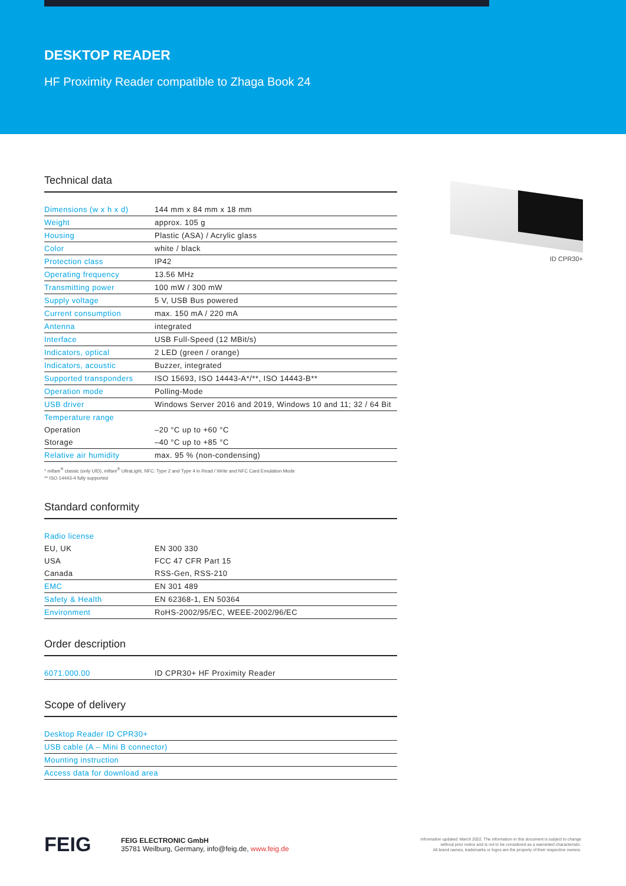DESKTOP READER
HF Proximity Reader compatible to Zhaga Book 24
Technical data
| Dimensions (w x h x d) | 144 mm x 84 mm x 18 mm |
| Weight | approx. 105 g |
| Housing | Plastic (ASA) / Acrylic glass |
| Color | white / black |
| Protection class | IP42 |
| Operating frequency | 13.56 MHz |
| Transmitting power | 100 mW / 300 mW |
| Supply voltage | 5 V, USB Bus powered |
| Current consumption | max. 150 mA / 220 mA |
| Antenna | integrated |
| Interface | USB Full-Speed (12 MBit/s) |
| Indicators, optical | 2 LED (green / orange) |
| Indicators, acoustic | Buzzer, integrated |
| Supported transponders | ISO 15693, ISO 14443-A*/**, ISO 14443-B** |
| Operation mode | Polling-Mode |
| USB driver | Windows Server 2016 and 2019, Windows 10 and 11; 32 / 64 Bit |
| Temperature range | |
| Operation | –20 °C up to +60 °C |
| Storage | –40 °C up to +85 °C |
| Relative air humidity | max. 95 % (non-condensing) |
* mifare<sup>®</sup> classic (only UID), mifare<sup>®</sup> UltraLight, NFC: Type 2 and Type 4 in Read / Write and NFC Card Emulation Mode
** ISO 14443-4 fully supported
Standard conformity
| Radio license | |
| EU, UK | EN 300 330 |
| USA | FCC 47 CFR Part 15 |
| Canada | RSS-Gen, RSS-210 |
| EMC | EN 301 489 |
| Safety & Health | EN 62368-1, EN 50364 |
| Environment | RoHS-2002/95/EC, WEEE-2002/96/EC |
Order description
| 6071.000.00 | ID CPR30+ HF Proximity Reader |
Scope of delivery
| Desktop Reader ID CPR30+ |
| USB cable (A – Mini B connector) |
| Mounting instruction |
| Access data for download area |
ID CPR30+
FEIG
FEIG ELECTRONIC GmbH
35781 Weilburg, Germany, info@feig.de, www.feig.de
Information updated: March 2022. The information in this document is subject to change
without prior notice and is not to be considered as a warranted characteristic.
All brand names, trademarks or logos are the property of their respective owners.